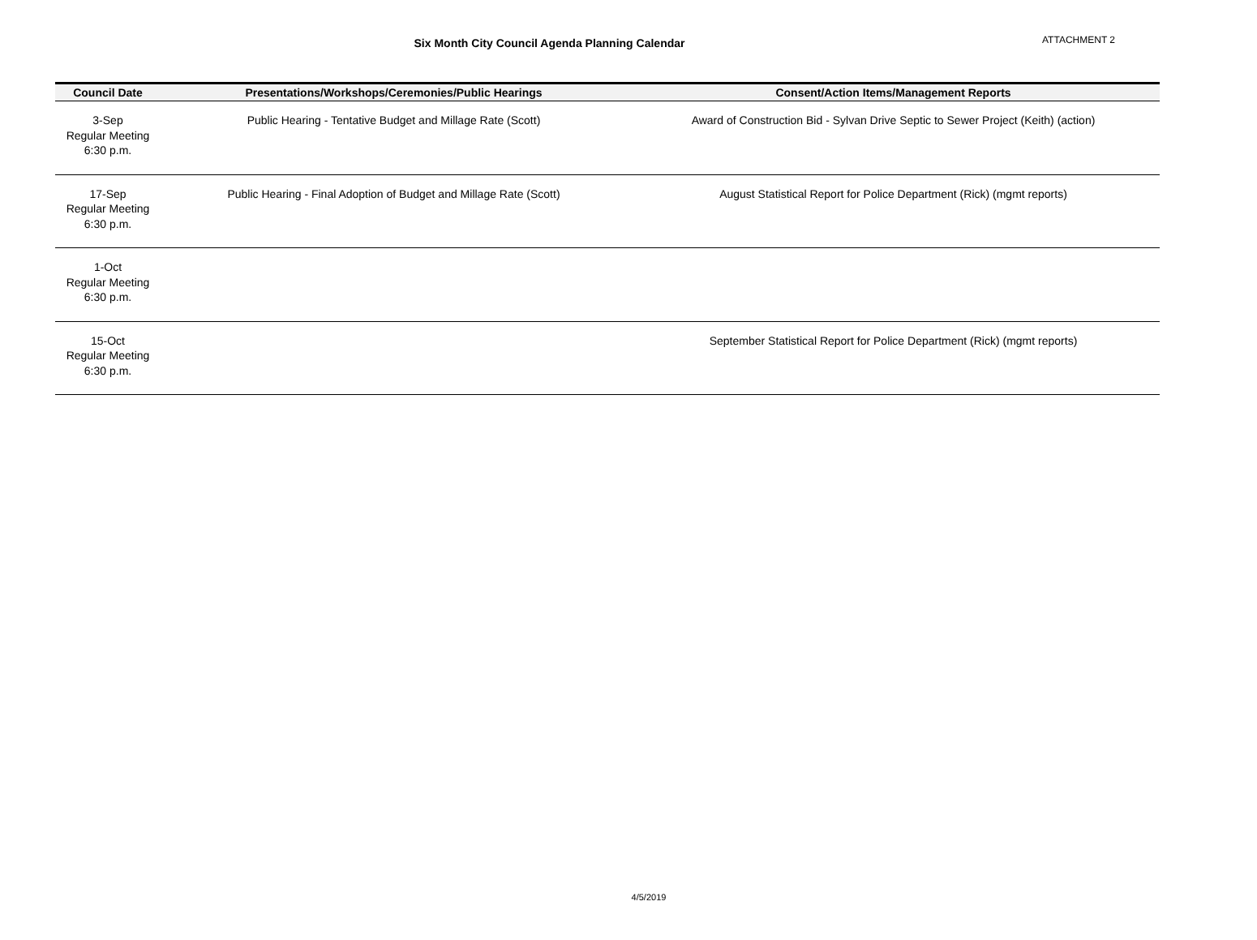Six Month City Council Agenda Planning Calendar
ATTACHMENT 2
| Council Date | Presentations/Workshops/Ceremonies/Public Hearings | Consent/Action Items/Management Reports |
| --- | --- | --- |
| 3-Sep Regular Meeting 6:30 p.m. | Public Hearing - Tentative Budget and Millage Rate (Scott) | Award of Construction Bid - Sylvan Drive Septic to Sewer Project (Keith) (action) |
| 17-Sep Regular Meeting 6:30 p.m. | Public Hearing - Final Adoption of Budget and Millage Rate (Scott) | August Statistical Report for Police Department (Rick) (mgmt reports) |
| 1-Oct Regular Meeting 6:30 p.m. | | |
| 15-Oct Regular Meeting 6:30 p.m. | | September Statistical Report for Police Department (Rick) (mgmt reports) |
4/5/2019